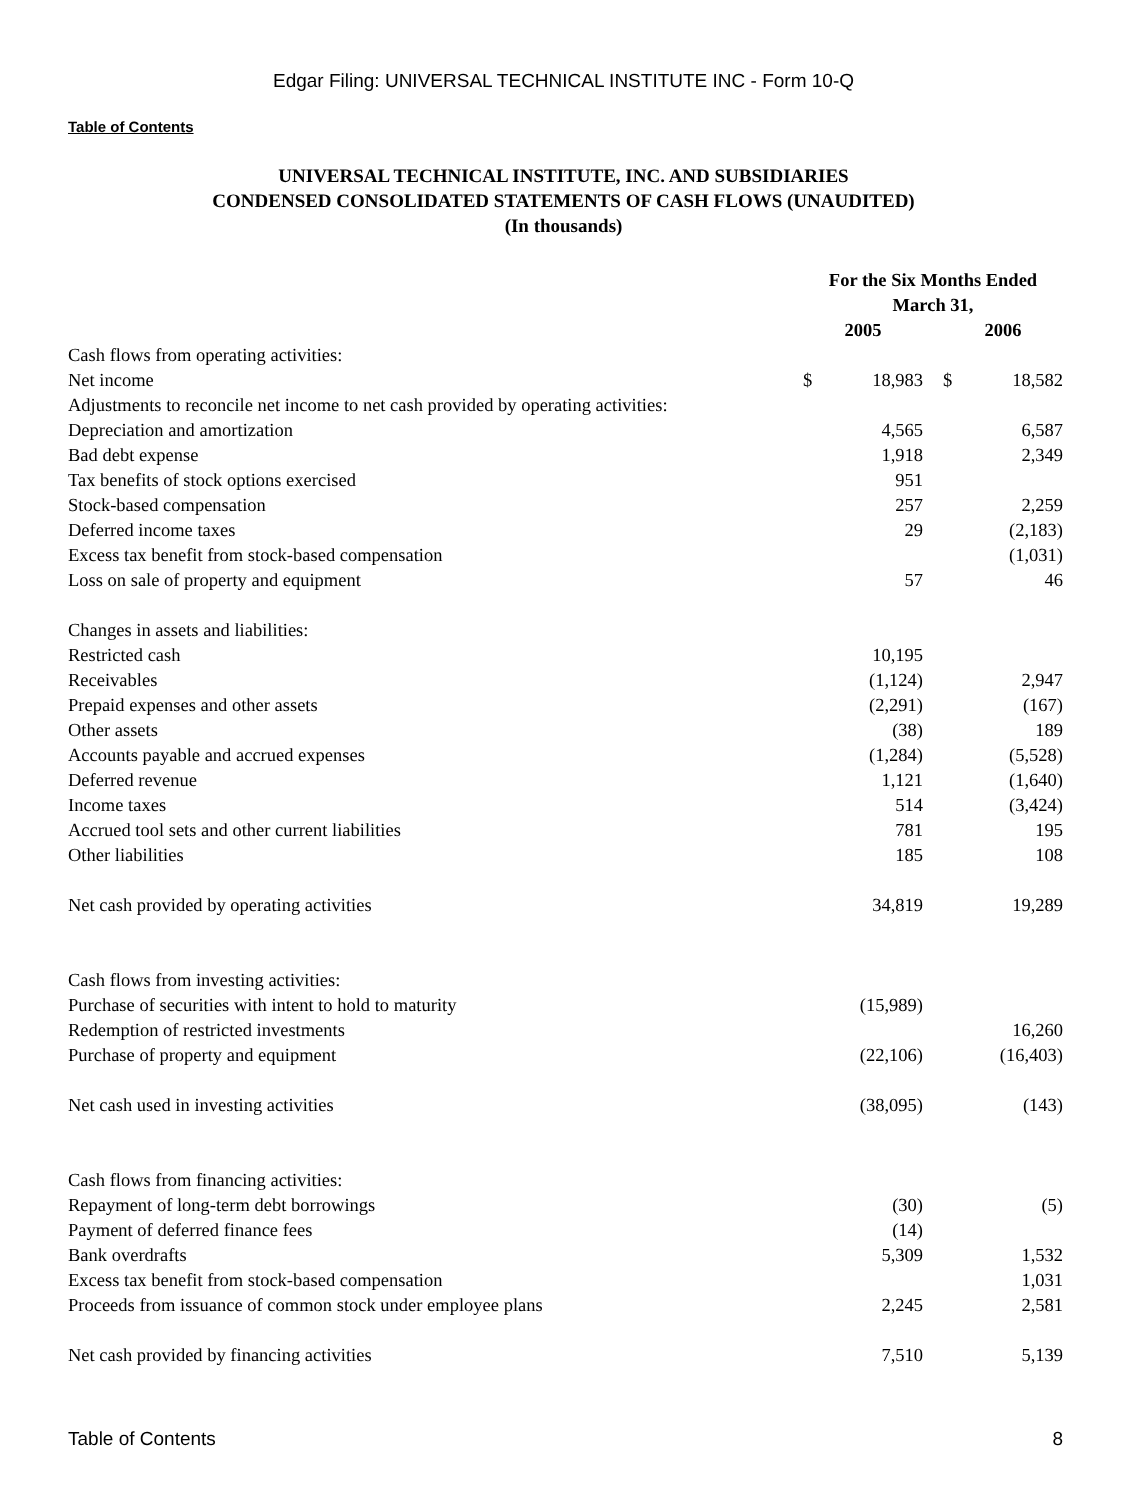Edgar Filing: UNIVERSAL TECHNICAL INSTITUTE INC - Form 10-Q
Table of Contents
UNIVERSAL TECHNICAL INSTITUTE, INC. AND SUBSIDIARIES
CONDENSED CONSOLIDATED STATEMENTS OF CASH FLOWS (UNAUDITED)
(In thousands)
| | For the Six Months Ended March 31, | | | | |
| | 2005 | | | 2006 | |
| Cash flows from operating activities: | | | | | |
| Net income | $ | 18,983 | | $ | 18,582 |
| Adjustments to reconcile net income to net cash provided by operating activities: | | | | | |
| Depreciation and amortization | | 4,565 | | | 6,587 |
| Bad debt expense | | 1,918 | | | 2,349 |
| Tax benefits of stock options exercised | | 951 | | | |
| Stock-based compensation | | 257 | | | 2,259 |
| Deferred income taxes | | 29 | | | (2,183) |
| Excess tax benefit from stock-based compensation | | | | | (1,031) |
| Loss on sale of property and equipment | | 57 | | | 46 |
| Changes in assets and liabilities: | | | | | |
| Restricted cash | | 10,195 | | | |
| Receivables | | (1,124) | | | 2,947 |
| Prepaid expenses and other assets | | (2,291) | | | (167) |
| Other assets | | (38) | | | 189 |
| Accounts payable and accrued expenses | | (1,284) | | | (5,528) |
| Deferred revenue | | 1,121 | | | (1,640) |
| Income taxes | | 514 | | | (3,424) |
| Accrued tool sets and other current liabilities | | 781 | | | 195 |
| Other liabilities | | 185 | | | 108 |
| Net cash provided by operating activities | | 34,819 | | | 19,289 |
| Cash flows from investing activities: | | | | | |
| Purchase of securities with intent to hold to maturity | | (15,989) | | | |
| Redemption of restricted investments | | | | | 16,260 |
| Purchase of property and equipment | | (22,106) | | | (16,403) |
| Net cash used in investing activities | | (38,095) | | | (143) |
| Cash flows from financing activities: | | | | | |
| Repayment of long-term debt borrowings | | (30) | | | (5) |
| Payment of deferred finance fees | | (14) | | | |
| Bank overdrafts | | 5,309 | | | 1,532 |
| Excess tax benefit from stock-based compensation | | | | | 1,031 |
| Proceeds from issuance of common stock under employee plans | | 2,245 | | | 2,581 |
| Net cash provided by financing activities | | 7,510 | | | 5,139 |
Table of Contents 8